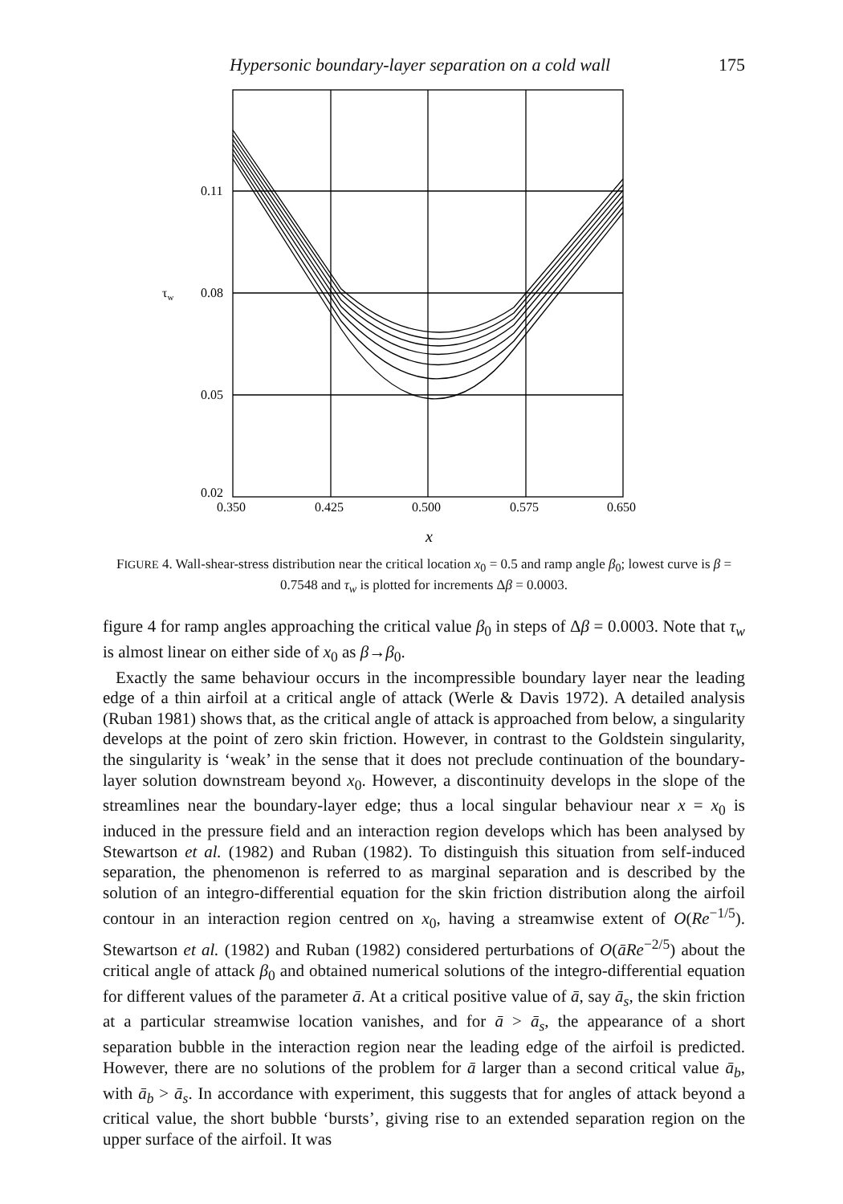Hypersonic boundary-layer separation on a cold wall 175
0.11
τw
0.08
0.05
0.02
0.350
0.425
0.500
0.575
0.650
x
FIGURE 4. Wall-shear-stress distribution near the critical location x<sub>0</sub> = 0.5 and ramp angle β<sub>0</sub>; lowest curve is β = 0.7548 and τ<sub>w</sub> is plotted for increments Δβ = 0.0003.
figure 4 for ramp angles approaching the critical value β<sub>0</sub> in steps of Δβ = 0.0003. Note that τ<sub>w</sub> is almost linear on either side of x<sub>0</sub> as β→β<sub>0</sub>.
Exactly the same behaviour occurs in the incompressible boundary layer near the leading edge of a thin airfoil at a critical angle of attack (Werle & Davis 1972). A detailed analysis (Ruban 1981) shows that, as the critical angle of attack is approached from below, a singularity develops at the point of zero skin friction. However, in contrast to the Goldstein singularity, the singularity is ‘weak’ in the sense that it does not preclude continuation of the boundary-layer solution downstream beyond x<sub>0</sub>. However, a discontinuity develops in the slope of the streamlines near the boundary-layer edge; thus a local singular behaviour near x = x<sub>0</sub> is induced in the pressure field and an interaction region develops which has been analysed by Stewartson et al. (1982) and Ruban (1982). To distinguish this situation from self-induced separation, the phenomenon is referred to as marginal separation and is described by the solution of an integro-differential equation for the skin friction distribution along the airfoil contour in an interaction region centred on x<sub>0</sub>, having a streamwise extent of O(Re<sup>−1/5</sup>). Stewartson et al. (1982) and Ruban (1982) considered perturbations of O(āRe<sup>−2/5</sup>) about the critical angle of attack β<sub>0</sub> and obtained numerical solutions of the integro-differential equation for different values of the parameter ā. At a critical positive value of ā, say ā<sub>s</sub>, the skin friction at a particular streamwise location vanishes, and for ā > ā<sub>s</sub>, the appearance of a short separation bubble in the interaction region near the leading edge of the airfoil is predicted. However, there are no solutions of the problem for ā larger than a second critical value ā<sub>b</sub>, with ā<sub>b</sub> > ā<sub>s</sub>. In accordance with experiment, this suggests that for angles of attack beyond a critical value, the short bubble ‘bursts’, giving rise to an extended separation region on the upper surface of the airfoil. It was